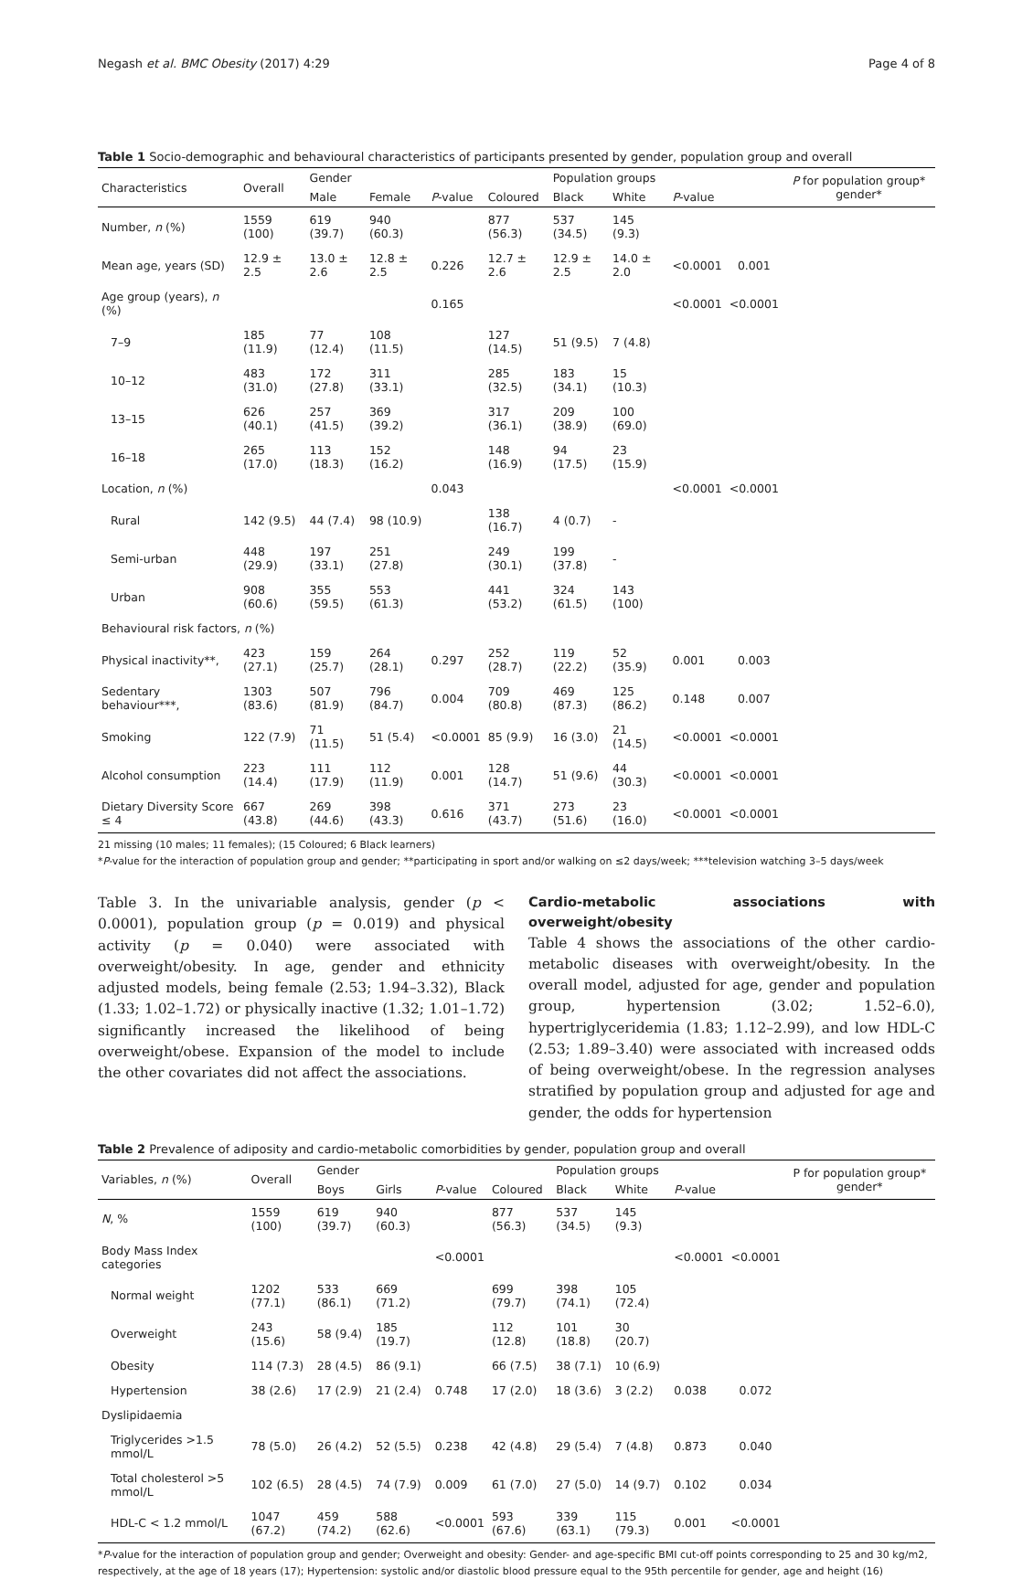Negash et al. BMC Obesity (2017) 4:29 Page 4 of 8
Table 1 Socio-demographic and behavioural characteristics of participants presented by gender, population group and overall
| Characteristics | Overall | Gender | | | | Population groups | | | | P for population group* gender* |
| --- | --- | --- | --- | --- | --- | --- | --- | --- | --- | --- |
| | | Male | Female | P -value | Coloured | Black | White | P -value | | |
| Number, n (%) | 1559 (100) | 619 (39.7) | 940 (60.3) | | 877 (56.3) | 537 (34.5) | 145 (9.3) | | | |
| Mean age, years (SD) | 12.9 ± 2.5 | 13.0 ± 2.6 | 12.8 ± 2.5 | 0.226 | 12.7 ± 2.6 | 12.9 ± 2.5 | 14.0 ± 2.0 | <0.0001 | 0.001 | |
| Age group (years), n (%) | | | | 0.165 | | | | <0.0001 | <0.0001 | |
| 7–9 | 185 (11.9) | 77 (12.4) | 108 (11.5) | | 127 (14.5) | 51 (9.5) | 7 (4.8) | | | |
| 10–12 | 483 (31.0) | 172 (27.8) | 311 (33.1) | | 285 (32.5) | 183 (34.1) | 15 (10.3) | | | |
| 13–15 | 626 (40.1) | 257 (41.5) | 369 (39.2) | | 317 (36.1) | 209 (38.9) | 100 (69.0) | | | |
| 16–18 | 265 (17.0) | 113 (18.3) | 152 (16.2) | | 148 (16.9) | 94 (17.5) | 23 (15.9) | | | |
| Location, n (%) | | | | 0.043 | | | | <0.0001 | <0.0001 | |
| Rural | 142 (9.5) | 44 (7.4) | 98 (10.9) | | 138 (16.7) | 4 (0.7) | - | | | |
| Semi-urban | 448 (29.9) | 197 (33.1) | 251 (27.8) | | 249 (30.1) | 199 (37.8) | - | | | |
| Urban | 908 (60.6) | 355 (59.5) | 553 (61.3) | | 441 (53.2) | 324 (61.5) | 143 (100) | | | |
| Behavioural risk factors, n (%) | | | | | | | | | | |
| Physical inactivity**, | 423 (27.1) | 159 (25.7) | 264 (28.1) | 0.297 | 252 (28.7) | 119 (22.2) | 52 (35.9) | 0.001 | 0.003 | |
| Sedentary behaviour***, | 1303 (83.6) | 507 (81.9) | 796 (84.7) | 0.004 | 709 (80.8) | 469 (87.3) | 125 (86.2) | 0.148 | 0.007 | |
| Smoking | 122 (7.9) | 71 (11.5) | 51 (5.4) | <0.0001 | 85 (9.9) | 16 (3.0) | 21 (14.5) | <0.0001 | <0.0001 | |
| Alcohol consumption | 223 (14.4) | 111 (17.9) | 112 (11.9) | 0.001 | 128 (14.7) | 51 (9.6) | 44 (30.3) | <0.0001 | <0.0001 | |
| Dietary Diversity Score ≤ 4 | 667 (43.8) | 269 (44.6) | 398 (43.3) | 0.616 | 371 (43.7) | 273 (51.6) | 23 (16.0) | <0.0001 | <0.0001 | |
21 missing (10 males; 11 females); (15 Coloured; 6 Black learners)
*P-value for the interaction of population group and gender; **participating in sport and/or walking on ≤2 days/week; ***television watching 3–5 days/week
Table 3. In the univariable analysis, gender (p < 0.0001), population group (p = 0.019) and physical activity (p = 0.040) were associated with overweight/obesity. In age, gender and ethnicity adjusted models, being female (2.53; 1.94–3.32), Black (1.33; 1.02–1.72) or physically inactive (1.32; 1.01–1.72) significantly increased the likelihood of being overweight/obese. Expansion of the model to include the other covariates did not affect the associations.
Cardio-metabolic associations with overweight/obesity
Table 4 shows the associations of the other cardio-metabolic diseases with overweight/obesity. In the overall model, adjusted for age, gender and population group, hypertension (3.02; 1.52–6.0), hypertriglyceridemia (1.83; 1.12–2.99), and low HDL-C (2.53; 1.89–3.40) were associated with increased odds of being overweight/obese. In the regression analyses stratified by population group and adjusted for age and gender, the odds for hypertension
Table 2 Prevalence of adiposity and cardio-metabolic comorbidities by gender, population group and overall
| Variables, n (%) | Overall | Gender | | | | Population groups | | | | P for population group* gender* |
| --- | --- | --- | --- | --- | --- | --- | --- | --- | --- | --- |
| | | Boys | Girls | P -value | Coloured | Black | White | P -value | | |
| N , % | 1559 (100) | 619 (39.7) | 940 (60.3) | | 877 (56.3) | 537 (34.5) | 145 (9.3) | | | |
| Body Mass Index categories | | | | <0.0001 | | | | <0.0001 | <0.0001 | |
| Normal weight | 1202 (77.1) | 533 (86.1) | 669 (71.2) | | 699 (79.7) | 398 (74.1) | 105 (72.4) | | | |
| Overweight | 243 (15.6) | 58 (9.4) | 185 (19.7) | | 112 (12.8) | 101 (18.8) | 30 (20.7) | | | |
| Obesity | 114 (7.3) | 28 (4.5) | 86 (9.1) | | 66 (7.5) | 38 (7.1) | 10 (6.9) | | | |
| Hypertension | 38 (2.6) | 17 (2.9) | 21 (2.4) | 0.748 | 17 (2.0) | 18 (3.6) | 3 (2.2) | 0.038 | 0.072 | |
| Dyslipidaemia | | | | | | | | | | |
| Triglycerides >1.5 mmol/L | 78 (5.0) | 26 (4.2) | 52 (5.5) | 0.238 | 42 (4.8) | 29 (5.4) | 7 (4.8) | 0.873 | 0.040 | |
| Total cholesterol >5 mmol/L | 102 (6.5) | 28 (4.5) | 74 (7.9) | 0.009 | 61 (7.0) | 27 (5.0) | 14 (9.7) | 0.102 | 0.034 | |
| HDL-C < 1.2 mmol/L | 1047 (67.2) | 459 (74.2) | 588 (62.6) | <0.0001 | 593 (67.6) | 339 (63.1) | 115 (79.3) | 0.001 | <0.0001 | |
*P-value for the interaction of population group and gender; Overweight and obesity: Gender- and age-specific BMI cut-off points corresponding to 25 and 30 kg/m2, respectively, at the age of 18 years (17); Hypertension: systolic and/or diastolic blood pressure equal to the 95th percentile for gender, age and height (16)